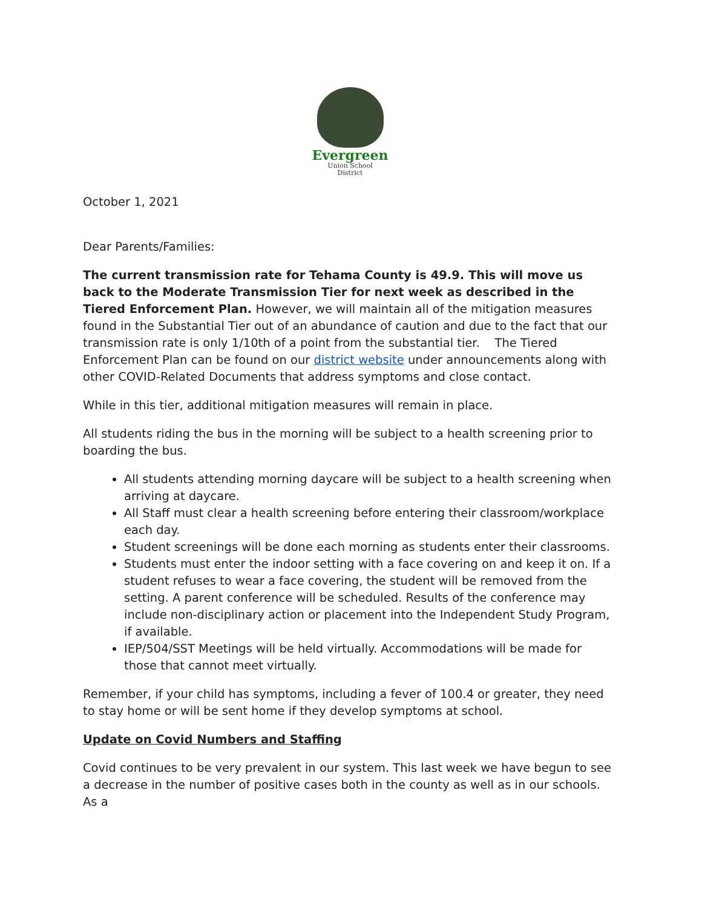Evergreen
Union School
District
October 1, 2021
Dear Parents/Families:
The current transmission rate for Tehama County is 49.9. This will move us back to the Moderate Transmission Tier for next week as described in the Tiered Enforcement Plan. However, we will maintain all of the mitigation measures found in the Substantial Tier out of an abundance of caution and due to the fact that our transmission rate is only 1/10th of a point from the substantial tier. The Tiered Enforcement Plan can be found on our district website under announcements along with other COVID-Related Documents that address symptoms and close contact.
While in this tier, additional mitigation measures will remain in place.
All students riding the bus in the morning will be subject to a health screening prior to boarding the bus.
All students attending morning daycare will be subject to a health screening when arriving at daycare.
All Staff must clear a health screening before entering their classroom/workplace each day.
Student screenings will be done each morning as students enter their classrooms.
Students must enter the indoor setting with a face covering on and keep it on. If a student refuses to wear a face covering, the student will be removed from the setting. A parent conference will be scheduled. Results of the conference may include non-disciplinary action or placement into the Independent Study Program, if available.
IEP/504/SST Meetings will be held virtually. Accommodations will be made for those that cannot meet virtually.
Remember, if your child has symptoms, including a fever of 100.4 or greater, they need to stay home or will be sent home if they develop symptoms at school.
Update on Covid Numbers and Staffing
Covid continues to be very prevalent in our system. This last week we have begun to see a decrease in the number of positive cases both in the county as well as in our schools. As a